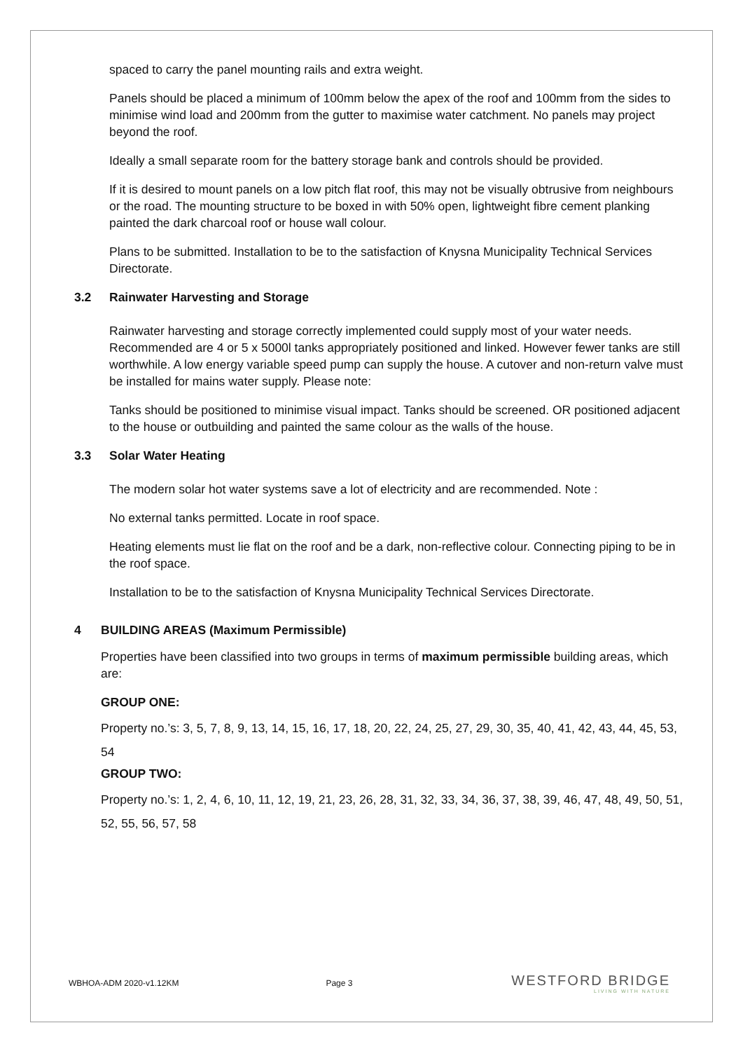spaced to carry the panel mounting rails and extra weight.
Panels should be placed a minimum of 100mm below the apex of the roof and 100mm from the sides to minimise wind load and 200mm from the gutter to maximise water catchment. No panels may project beyond the roof.
Ideally a small separate room for the battery storage bank and controls should be provided.
If it is desired to mount panels on a low pitch flat roof, this may not be visually obtrusive from neighbours or the road. The mounting structure to be boxed in with 50% open, lightweight fibre cement planking painted the dark charcoal roof or house wall colour.
Plans to be submitted. Installation to be to the satisfaction of Knysna Municipality Technical Services Directorate.
3.2 Rainwater Harvesting and Storage
Rainwater harvesting and storage correctly implemented could supply most of your water needs. Recommended are 4 or 5 x 5000l tanks appropriately positioned and linked. However fewer tanks are still worthwhile. A low energy variable speed pump can supply the house. A cutover and non-return valve must be installed for mains water supply. Please note:
Tanks should be positioned to minimise visual impact. Tanks should be screened. OR positioned adjacent to the house or outbuilding and painted the same colour as the walls of the house.
3.3 Solar Water Heating
The modern solar hot water systems save a lot of electricity and are recommended. Note :
No external tanks permitted. Locate in roof space.
Heating elements must lie flat on the roof and be a dark, non-reflective colour. Connecting piping to be in the roof space.
Installation to be to the satisfaction of Knysna Municipality Technical Services Directorate.
4 BUILDING AREAS (Maximum Permissible)
Properties have been classified into two groups in terms of maximum permissible building areas, which are:
GROUP ONE:
Property no.’s: 3, 5, 7, 8, 9, 13, 14, 15, 16, 17, 18, 20, 22, 24, 25, 27, 29, 30, 35, 40, 41, 42, 43, 44, 45, 53, 54
GROUP TWO:
Property no.’s: 1, 2, 4, 6, 10, 11, 12, 19, 21, 23, 26, 28, 31, 32, 33, 34, 36, 37, 38, 39, 46, 47, 48, 49, 50, 51, 52, 55, 56, 57, 58
WBHOA-ADM 2020-v1.12KM Page 3
WESTFORD BRIDGE
LIVING WITH NATURE